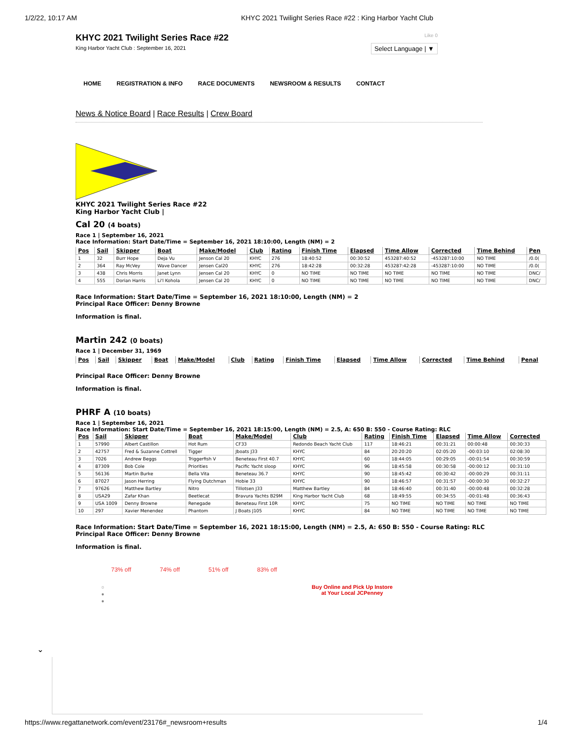1/2/22, 10:17 AM KHYC 2021 Twilight Series Race #22 : King Harbor Yacht Club
KHYC 2021 Twilight Series Race #22
King Harbor Yacht Club : September 16, 2021
Like 0
Select Language | ▼
HOME REGISTRATION & INFO RACE DOCUMENTS NEWSROOM & RESULTS CONTACT
News & Notice Board | Race Results | Crew Board
KHYC 2021 Twilight Series Race #22
King Harbor Yacht Club |
Cal 20 (4 boats)
Race 1 | September 16, 2021
Race Information: Start Date/Time = September 16, 2021 18:10:00, Length (NM) = 2
| Pos | Sail | Skipper | Boat | Make/Model | Club | Rating | Finish Time | Elapsed | Time Allow | Corrected | Time Behind | Pen |
| --- | --- | --- | --- | --- | --- | --- | --- | --- | --- | --- | --- | --- |
| 1 | 32 | Burr Hope | Deja Vu | Jenson Cal 20 | KHYC | 276 | 18:40:52 | 00:30:52 | 453287:40:52 | -453287:10:00 | NO TIME | /0.0( |
| 2 | 364 | Ray McVey | Wave Dancer | Jensen Cal20 | KHYC | 276 | 18:42:28 | 00:32:28 | 453287:42:28 | -453287:10:00 | NO TIME | /0.0( |
| 3 | 438 | Chris Morris | Janet Lynn | Jensen Cal 20 | KHYC | 0 | NO TIME | NO TIME | NO TIME | NO TIME | NO TIME | DNC/ |
| 4 | 555 | Dorian Harris | Li'l Kohola | Jensen Cal 20 | KHYC | 0 | NO TIME | NO TIME | NO TIME | NO TIME | NO TIME | DNC/ |
Race Information: Start Date/Time = September 16, 2021 18:10:00, Length (NM) = 2
Principal Race Officer: Denny Browne
Information is final.
Martin 242 (0 boats)
Race 1 | December 31, 1969
| Pos | Sail | Skipper | Boat | Make/Model | Club | Rating | Finish Time | Elapsed | Time Allow | Corrected | Time Behind | Penal |
| --- | --- | --- | --- | --- | --- | --- | --- | --- | --- | --- | --- | --- |
Principal Race Officer: Denny Browne
Information is final.
PHRF A (10 boats)
Race 1 | September 16, 2021
Race Information: Start Date/Time = September 16, 2021 18:15:00, Length (NM) = 2.5, A: 650 B: 550 - Course Rating: RLC
| Pos | Sail | Skipper | Boat | Make/Model | Club | Rating | Finish Time | Elapsed | Time Allow | Corrected |
| --- | --- | --- | --- | --- | --- | --- | --- | --- | --- | --- |
| 1 | 57990 | Albert Castillon | Hot Rum | CF33 | Redondo Beach Yacht Club | 117 | 18:46:21 | 00:31:21 | 00:00:48 | 00:30:33 |
| 2 | 42757 | Fred & Suzanne Cottrell | Tigger | Jboats J33 | KHYC | 84 | 20:20:20 | 02:05:20 | -00:03:10 | 02:08:30 |
| 3 | 7026 | Andrew Beggs | Triggerfish V | Beneteau First 40.7 | KHYC | 60 | 18:44:05 | 00:29:05 | -00:01:54 | 00:30:59 |
| 4 | 87309 | Bob Cole | Priorities | Pacific Yacht sloop | KHYC | 96 | 18:45:58 | 00:30:58 | -00:00:12 | 00:31:10 |
| 5 | 56136 | Martin Burke | Bella Vita | Beneteau 36.7 | KHYC | 90 | 18:45:42 | 00:30:42 | -00:00:29 | 00:31:11 |
| 6 | 87027 | Jason Herring | Flying Dutchman | Hobie 33 | KHYC | 90 | 18:46:57 | 00:31:57 | -00:00:30 | 00:32:27 |
| 7 | 97626 | Matthew Bartley | Nitro | Tillotsen J33 | Matthew Bartley | 84 | 18:46:40 | 00:31:40 | -00:00:48 | 00:32:28 |
| 8 | USA29 | Zafar Khan | Beetlecat | Bravura Yachts B29M | King Harbor Yacht Club | 68 | 18:49:55 | 00:34:55 | -00:01:48 | 00:36:43 |
| 9 | USA 1009 | Denny Browne | Renegade | Beneteau First 10R | KHYC | 75 | NO TIME | NO TIME | NO TIME | NO TIME |
| 10 | 297 | Xavier Menendez | Phantom | J Boats J105 | KHYC | 84 | NO TIME | NO TIME | NO TIME | NO TIME |
Race Information: Start Date/Time = September 16, 2021 18:15:00, Length (NM) = 2.5, A: 650 B: 550 - Course Rating: RLC
Principal Race Officer: Denny Browne
Information is final.
⌄
73% off 74% off 51% off 83% off
○
●
●
Buy Online and Pick Up Instore
at Your Local JCPenney
https://www.regattanetwork.com/event/23176#_newsroom+results 1/4